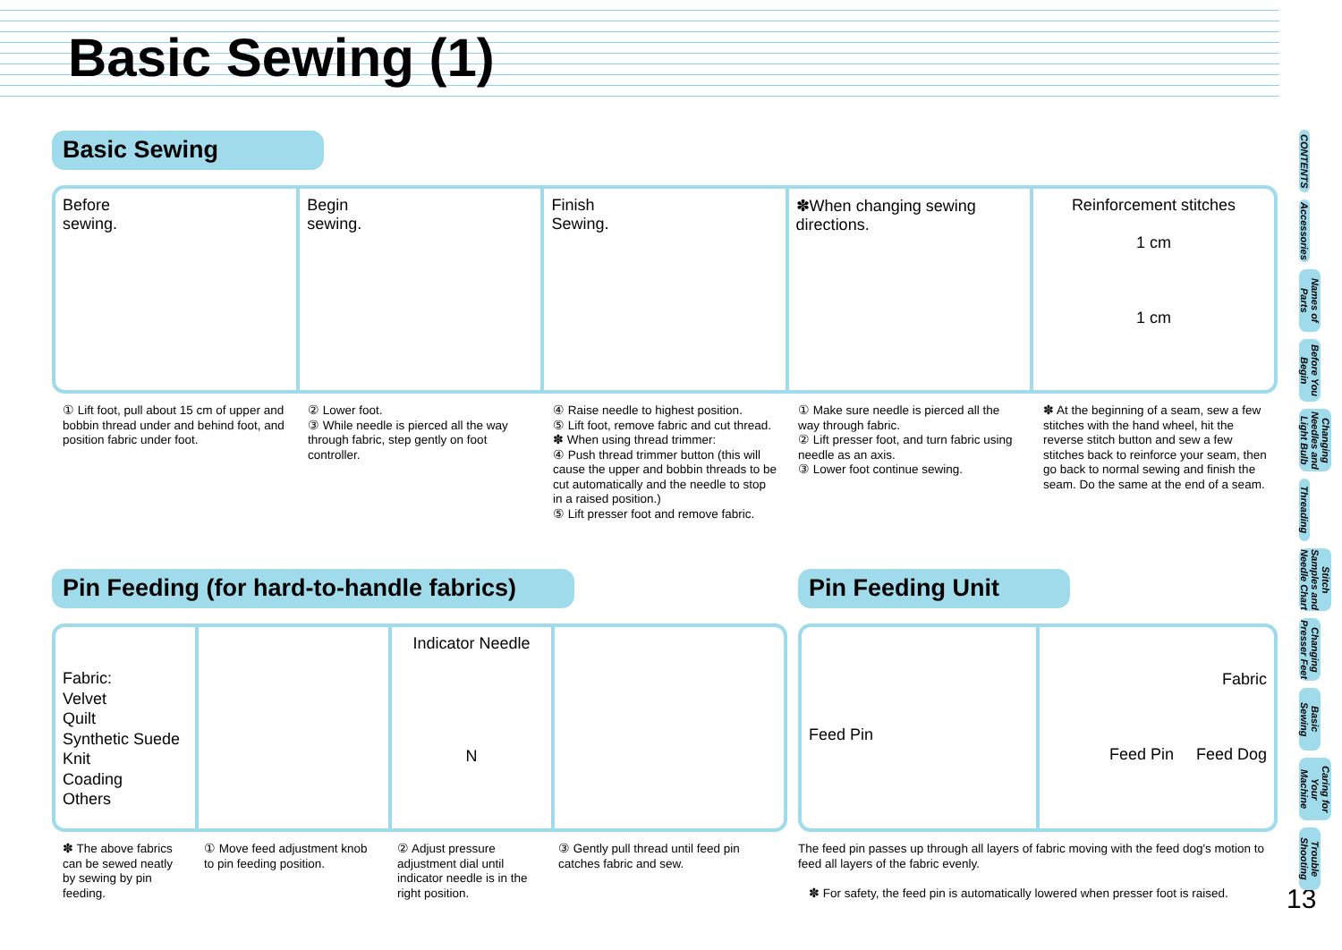Basic Sewing (1)
Basic Sewing
Before
sewing.
Begin
sewing.
Finish
Sewing.
✽When changing sewing directions.
Reinforcement stitches
1 cm
1 cm
① Lift foot, pull about 15 cm of upper and bobbin thread under and behind foot, and position fabric under foot.
② Lower foot.
③ While needle is pierced all the way through fabric, step gently on foot controller.
④ Raise needle to highest position.
⑤ Lift foot, remove fabric and cut thread.
✽ When using thread trimmer:
④ Push thread trimmer button (this will cause the upper and bobbin threads to be cut automatically and the needle to stop in a raised position.)
⑤ Lift presser foot and remove fabric.
① Make sure needle is pierced all the way through fabric.
② Lift presser foot, and turn fabric using needle as an axis.
③ Lower foot continue sewing.
✽ At the beginning of a seam, sew a few stitches with the hand wheel, hit the reverse stitch button and sew a few stitches back to reinforce your seam, then go back to normal sewing and finish the seam. Do the same at the end of a seam.
Pin Feeding (for hard-to-handle fabrics)
Pin Feeding Unit
Fabric:
Velvet
Quilt
Synthetic Suede
Knit
Coading
Others
Indicator Needle
N
Feed Pin
Fabric
Feed Pin Feed Dog
✽ The above fabrics can be sewed neatly by sewing by pin feeding.
① Move feed adjustment knob to pin feeding position.
② Adjust pressure adjustment dial until indicator needle is in the right position.
③ Gently pull thread until feed pin catches fabric and sew.
The feed pin passes up through all layers of fabric moving with the feed dog's motion to feed all layers of the fabric evenly.
✽ For safety, the feed pin is automatically lowered when presser foot is raised.
13
CONTENTS
Accessories
Names of Parts
Before You Begin
Changing Needles and Light Bulb
Threading
Stitch Samples and Needle Chart
Changing Presser Feet
Basic Sewing
Caring for Your Machine
Trouble Shooting